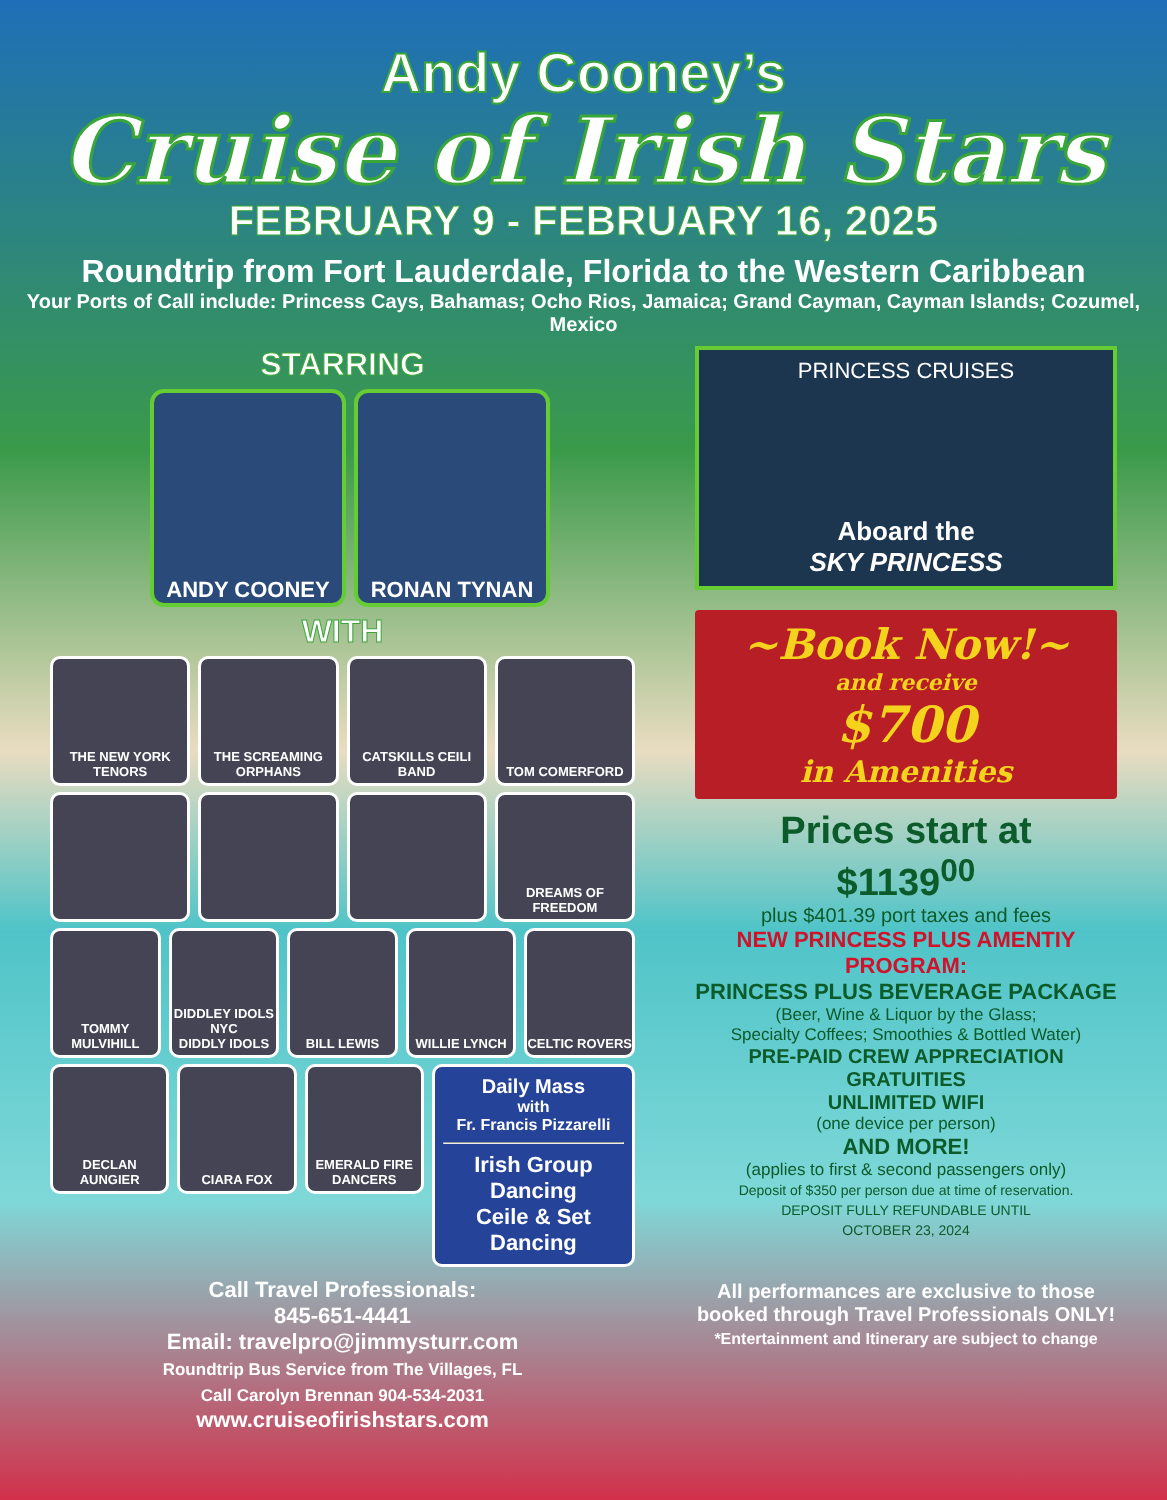Andy Cooney’s
Cruise of Irish Stars
FEBRUARY 9 - FEBRUARY 16, 2025
Roundtrip from Fort Lauderdale, Florida to the Western Caribbean
Your Ports of Call include: Princess Cays, Bahamas; Ocho Rios, Jamaica; Grand Cayman, Cayman Islands; Cozumel, Mexico
STARRING
ANDY COONEY RONAN TYNAN
WITH
THE NEW YORK TENORS THE SCREAMING ORPHANS CATSKILLS CEILI BAND TOM COMERFORD
DREAMS OF FREEDOM
TOMMY MULVIHILL DIDDLEY IDOLS NYC
DIDDLY IDOLS
BILL LEWIS WILLIE LYNCH CELTIC ROVERS
DECLAN AUNGIER CIARA FOX EMERALD FIRE DANCERS
Daily Mass
with
Fr. Francis Pizzarelli
Irish Group Dancing
Ceile & Set Dancing
Call Travel Professionals:
845-651-4441
Email: travelpro@jimmysturr.com
Roundtrip Bus Service from The Villages, FL
Call Carolyn Brennan 904-534-2031
www.cruiseofirishstars.com
PRINCESS CRUISES
Aboard the
SKY PRINCESS
~Book Now!~
and receive
$700
in Amenities
Prices start at
$1139<sup>00</sup>
plus $401.39 port taxes and fees
NEW PRINCESS PLUS AMENTIY PROGRAM:
PRINCESS PLUS BEVERAGE PACKAGE
(Beer, Wine & Liquor by the Glass;
Specialty Coffees; Smoothies & Bottled Water)
PRE-PAID CREW APPRECIATION GRATUITIES
UNLIMITED WIFI
(one device per person)
AND MORE!
(applies to first & second passengers only)
Deposit of $350 per person due at time of reservation.
DEPOSIT FULLY REFUNDABLE UNTIL
OCTOBER 23, 2024
All performances are exclusive to those booked through Travel Professionals ONLY!
*Entertainment and Itinerary are subject to change